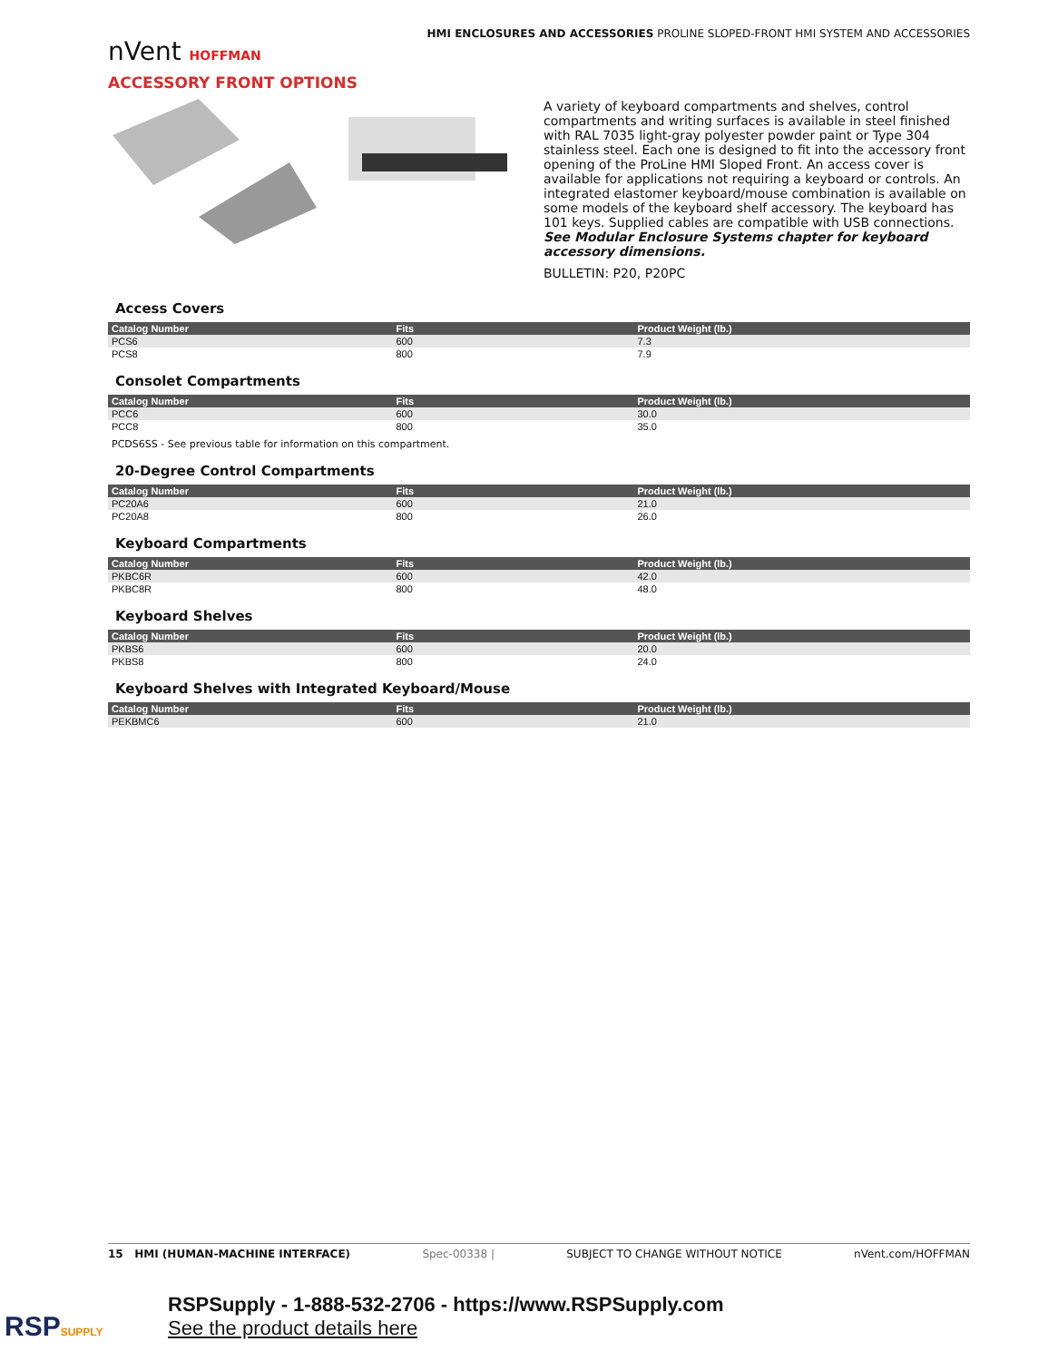HMI ENCLOSURES AND ACCESSORIES PROLINE SLOPED-FRONT HMI SYSTEM AND ACCESSORIES
nVent HOFFMAN
ACCESSORY FRONT OPTIONS
A variety of keyboard compartments and shelves, control compartments and writing surfaces is available in steel finished with RAL 7035 light-gray polyester powder paint or Type 304 stainless steel. Each one is designed to fit into the accessory front opening of the ProLine HMI Sloped Front. An access cover is available for applications not requiring a keyboard or controls. An integrated elastomer keyboard/mouse combination is available on some models of the keyboard shelf accessory. The keyboard has 101 keys. Supplied cables are compatible with USB connections. See Modular Enclosure Systems chapter for keyboard accessory dimensions.
BULLETIN: P20, P20PC
Access Covers
| Catalog Number | Fits | Product Weight (lb.) |
| --- | --- | --- |
| PCS6 | 600 | 7.3 |
| PCS8 | 800 | 7.9 |
Consolet Compartments
| Catalog Number | Fits | Product Weight (lb.) |
| --- | --- | --- |
| PCC6 | 600 | 30.0 |
| PCC8 | 800 | 35.0 |
PCDS6SS - See previous table for information on this compartment.
20-Degree Control Compartments
| Catalog Number | Fits | Product Weight (lb.) |
| --- | --- | --- |
| PC20A6 | 600 | 21.0 |
| PC20A8 | 800 | 26.0 |
Keyboard Compartments
| Catalog Number | Fits | Product Weight (lb.) |
| --- | --- | --- |
| PKBC6R | 600 | 42.0 |
| PKBC8R | 800 | 48.0 |
Keyboard Shelves
| Catalog Number | Fits | Product Weight (lb.) |
| --- | --- | --- |
| PKBS6 | 600 | 20.0 |
| PKBS8 | 800 | 24.0 |
Keyboard Shelves with Integrated Keyboard/Mouse
| Catalog Number | Fits | Product Weight (lb.) |
| --- | --- | --- |
| PEKBMC6 | 600 | 21.0 |
15 HMI (HUMAN-MACHINE INTERFACE) Spec-00338 | SUBJECT TO CHANGE WITHOUT NOTICE nVent.com/HOFFMAN
RSPSUPPLY
RSPSupply - 1-888-532-2706 - https://www.RSPSupply.com
See the product details here